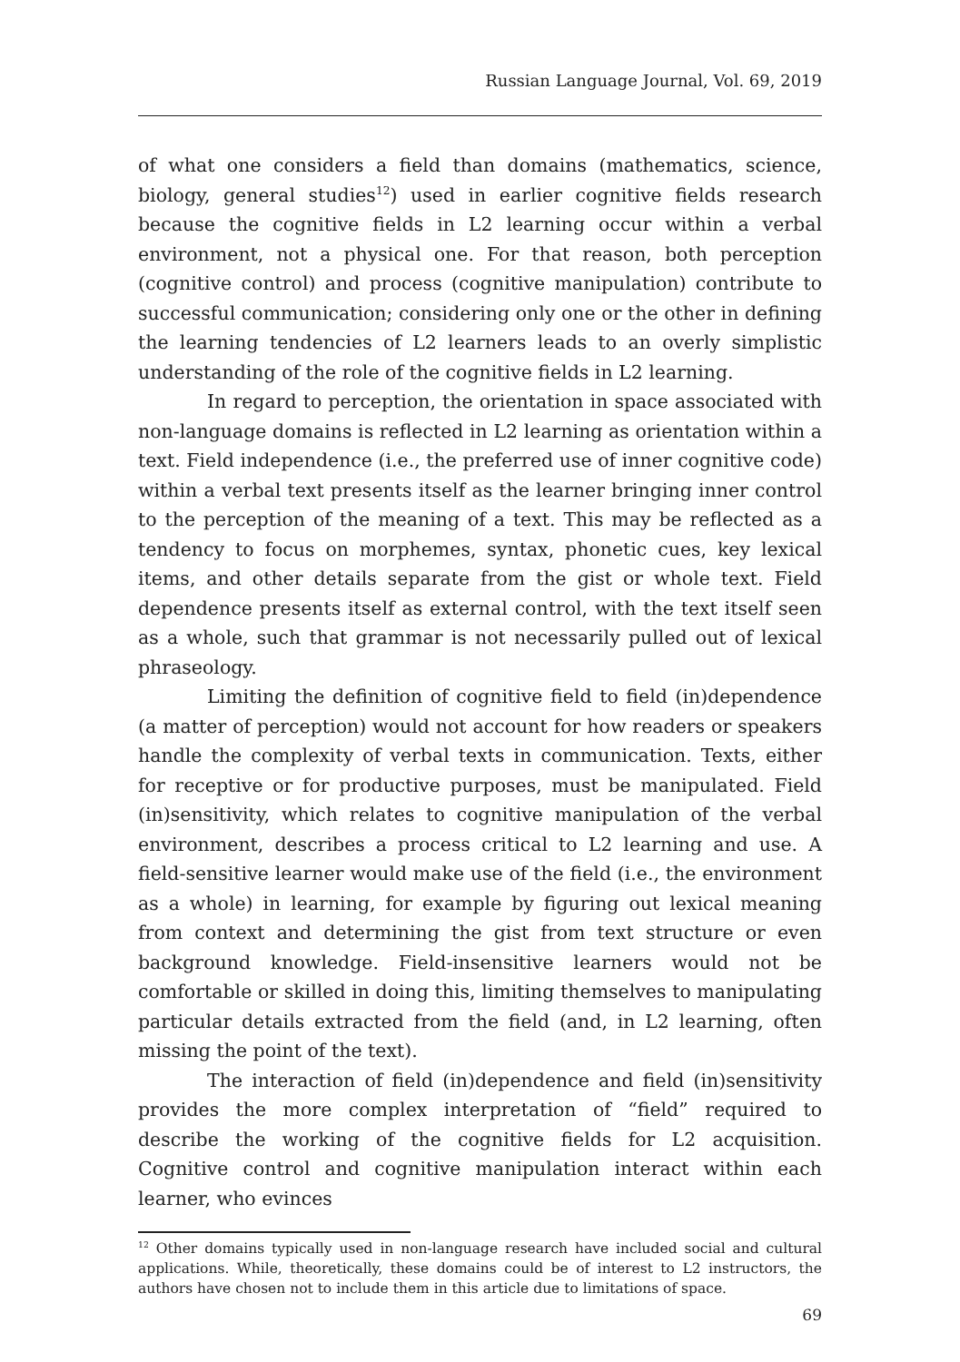Russian Language Journal, Vol. 69, 2019
of what one considers a field than domains (mathematics, science, biology, general studies<sup>12</sup>) used in earlier cognitive fields research because the cognitive fields in L2 learning occur within a verbal environment, not a physical one. For that reason, both perception (cognitive control) and process (cognitive manipulation) contribute to successful communication; considering only one or the other in defining the learning tendencies of L2 learners leads to an overly simplistic understanding of the role of the cognitive fields in L2 learning.
In regard to perception, the orientation in space associated with non-language domains is reflected in L2 learning as orientation within a text. Field independence (i.e., the preferred use of inner cognitive code) within a verbal text presents itself as the learner bringing inner control to the perception of the meaning of a text. This may be reflected as a tendency to focus on morphemes, syntax, phonetic cues, key lexical items, and other details separate from the gist or whole text. Field dependence presents itself as external control, with the text itself seen as a whole, such that grammar is not necessarily pulled out of lexical phraseology.
Limiting the definition of cognitive field to field (in)dependence (a matter of perception) would not account for how readers or speakers handle the complexity of verbal texts in communication. Texts, either for receptive or for productive purposes, must be manipulated. Field (in)sensitivity, which relates to cognitive manipulation of the verbal environment, describes a process critical to L2 learning and use. A field-sensitive learner would make use of the field (i.e., the environment as a whole) in learning, for example by figuring out lexical meaning from context and determining the gist from text structure or even background knowledge. Field-insensitive learners would not be comfortable or skilled in doing this, limiting themselves to manipulating particular details extracted from the field (and, in L2 learning, often missing the point of the text).
The interaction of field (in)dependence and field (in)sensitivity provides the more complex interpretation of “field” required to describe the working of the cognitive fields for L2 acquisition. Cognitive control and cognitive manipulation interact within each learner, who evinces
<sup>12</sup> Other domains typically used in non-language research have included social and cultural applications. While, theoretically, these domains could be of interest to L2 instructors, the authors have chosen not to include them in this article due to limitations of space.
69